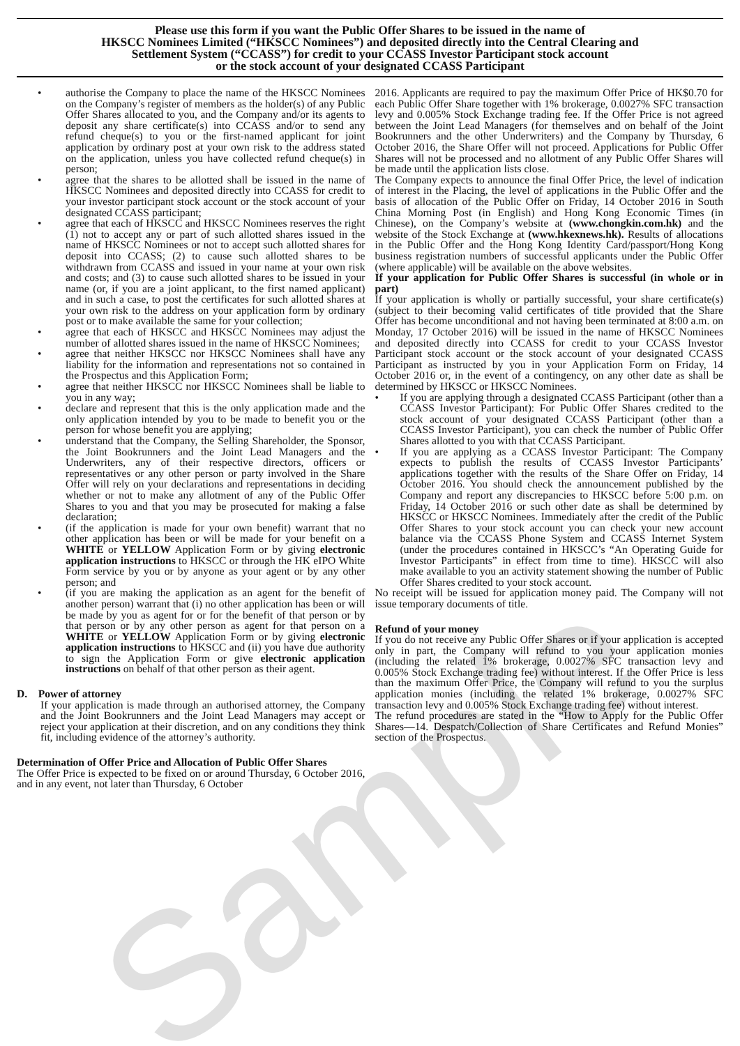Please use this form if you want the Public Offer Shares to be issued in the name of
HKSCC Nominees Limited (“HKSCC Nominees”) and deposited directly into the Central Clearing and
Settlement System (“CCASS”) for credit to your CCASS Investor Participant stock account
or the stock account of your designated CCASS Participant
• authorise the Company to place the name of the HKSCC Nominees on the Company’s register of members as the holder(s) of any Public Offer Shares allocated to you, and the Company and/or its agents to deposit any share certificate(s) into CCASS and/or to send any refund cheque(s) to you or the first-named applicant for joint application by ordinary post at your own risk to the address stated on the application, unless you have collected refund cheque(s) in person;
• agree that the shares to be allotted shall be issued in the name of HKSCC Nominees and deposited directly into CCASS for credit to your investor participant stock account or the stock account of your designated CCASS participant;
• agree that each of HKSCC and HKSCC Nominees reserves the right (1) not to accept any or part of such allotted shares issued in the name of HKSCC Nominees or not to accept such allotted shares for deposit into CCASS; (2) to cause such allotted shares to be withdrawn from CCASS and issued in your name at your own risk and costs; and (3) to cause such allotted shares to be issued in your name (or, if you are a joint applicant, to the first named applicant) and in such a case, to post the certificates for such allotted shares at your own risk to the address on your application form by ordinary post or to make available the same for your collection;
• agree that each of HKSCC and HKSCC Nominees may adjust the number of allotted shares issued in the name of HKSCC Nominees;
• agree that neither HKSCC nor HKSCC Nominees shall have any liability for the information and representations not so contained in the Prospectus and this Application Form;
• agree that neither HKSCC nor HKSCC Nominees shall be liable to you in any way;
• declare and represent that this is the only application made and the only application intended by you to be made to benefit you or the person for whose benefit you are applying;
• understand that the Company, the Selling Shareholder, the Sponsor, the Joint Bookrunners and the Joint Lead Managers and the Underwriters, any of their respective directors, officers or representatives or any other person or party involved in the Share Offer will rely on your declarations and representations in deciding whether or not to make any allotment of any of the Public Offer Shares to you and that you may be prosecuted for making a false declaration;
• (if the application is made for your own benefit) warrant that no other application has been or will be made for your benefit on a WHITE or YELLOW Application Form or by giving electronic application instructions to HKSCC or through the HK eIPO White Form service by you or by anyone as your agent or by any other person; and
• (if you are making the application as an agent for the benefit of another person) warrant that (i) no other application has been or will be made by you as agent for or for the benefit of that person or by that person or by any other person as agent for that person on a WHITE or YELLOW Application Form or by giving electronic application instructions to HKSCC and (ii) you have due authority to sign the Application Form or give electronic application instructions on behalf of that other person as their agent.
D. Power of attorney
If your application is made through an authorised attorney, the Company and the Joint Bookrunners and the Joint Lead Managers may accept or reject your application at their discretion, and on any conditions they think fit, including evidence of the attorney’s authority.
Determination of Offer Price and Allocation of Public Offer Shares
The Offer Price is expected to be fixed on or around Thursday, 6 October 2016, and in any event, not later than Thursday, 6 October
2016. Applicants are required to pay the maximum Offer Price of HK$0.70 for each Public Offer Share together with 1% brokerage, 0.0027% SFC transaction levy and 0.005% Stock Exchange trading fee. If the Offer Price is not agreed between the Joint Lead Managers (for themselves and on behalf of the Joint Bookrunners and the other Underwriters) and the Company by Thursday, 6 October 2016, the Share Offer will not proceed. Applications for Public Offer Shares will not be processed and no allotment of any Public Offer Shares will be made until the application lists close.
The Company expects to announce the final Offer Price, the level of indication of interest in the Placing, the level of applications in the Public Offer and the basis of allocation of the Public Offer on Friday, 14 October 2016 in South China Morning Post (in English) and Hong Kong Economic Times (in Chinese), on the Company’s website at (www.chongkin.com.hk) and the website of the Stock Exchange at (www.hkexnews.hk). Results of allocations in the Public Offer and the Hong Kong Identity Card/passport/Hong Kong business registration numbers of successful applicants under the Public Offer (where applicable) will be available on the above websites.
If your application for Public Offer Shares is successful (in whole or in part)
If your application is wholly or partially successful, your share certificate(s) (subject to their becoming valid certificates of title provided that the Share Offer has become unconditional and not having been terminated at 8:00 a.m. on Monday, 17 October 2016) will be issued in the name of HKSCC Nominees and deposited directly into CCASS for credit to your CCASS Investor Participant stock account or the stock account of your designated CCASS Participant as instructed by you in your Application Form on Friday, 14 October 2016 or, in the event of a contingency, on any other date as shall be determined by HKSCC or HKSCC Nominees.
• If you are applying through a designated CCASS Participant (other than a CCASS Investor Participant): For Public Offer Shares credited to the stock account of your designated CCASS Participant (other than a CCASS Investor Participant), you can check the number of Public Offer Shares allotted to you with that CCASS Participant.
• If you are applying as a CCASS Investor Participant: The Company expects to publish the results of CCASS Investor Participants’ applications together with the results of the Share Offer on Friday, 14 October 2016. You should check the announcement published by the Company and report any discrepancies to HKSCC before 5:00 p.m. on Friday, 14 October 2016 or such other date as shall be determined by HKSCC or HKSCC Nominees. Immediately after the credit of the Public Offer Shares to your stock account you can check your new account balance via the CCASS Phone System and CCASS Internet System (under the procedures contained in HKSCC’s “An Operating Guide for Investor Participants” in effect from time to time). HKSCC will also make available to you an activity statement showing the number of Public Offer Shares credited to your stock account.
No receipt will be issued for application money paid. The Company will not issue temporary documents of title.
Refund of your money
If you do not receive any Public Offer Shares or if your application is accepted only in part, the Company will refund to you your application monies (including the related 1% brokerage, 0.0027% SFC transaction levy and 0.005% Stock Exchange trading fee) without interest. If the Offer Price is less than the maximum Offer Price, the Company will refund to you the surplus application monies (including the related 1% brokerage, 0.0027% SFC transaction levy and 0.005% Stock Exchange trading fee) without interest.
The refund procedures are stated in the “How to Apply for the Public Offer Shares—14. Despatch/Collection of Share Certificates and Refund Monies” section of the Prospectus.
Sample